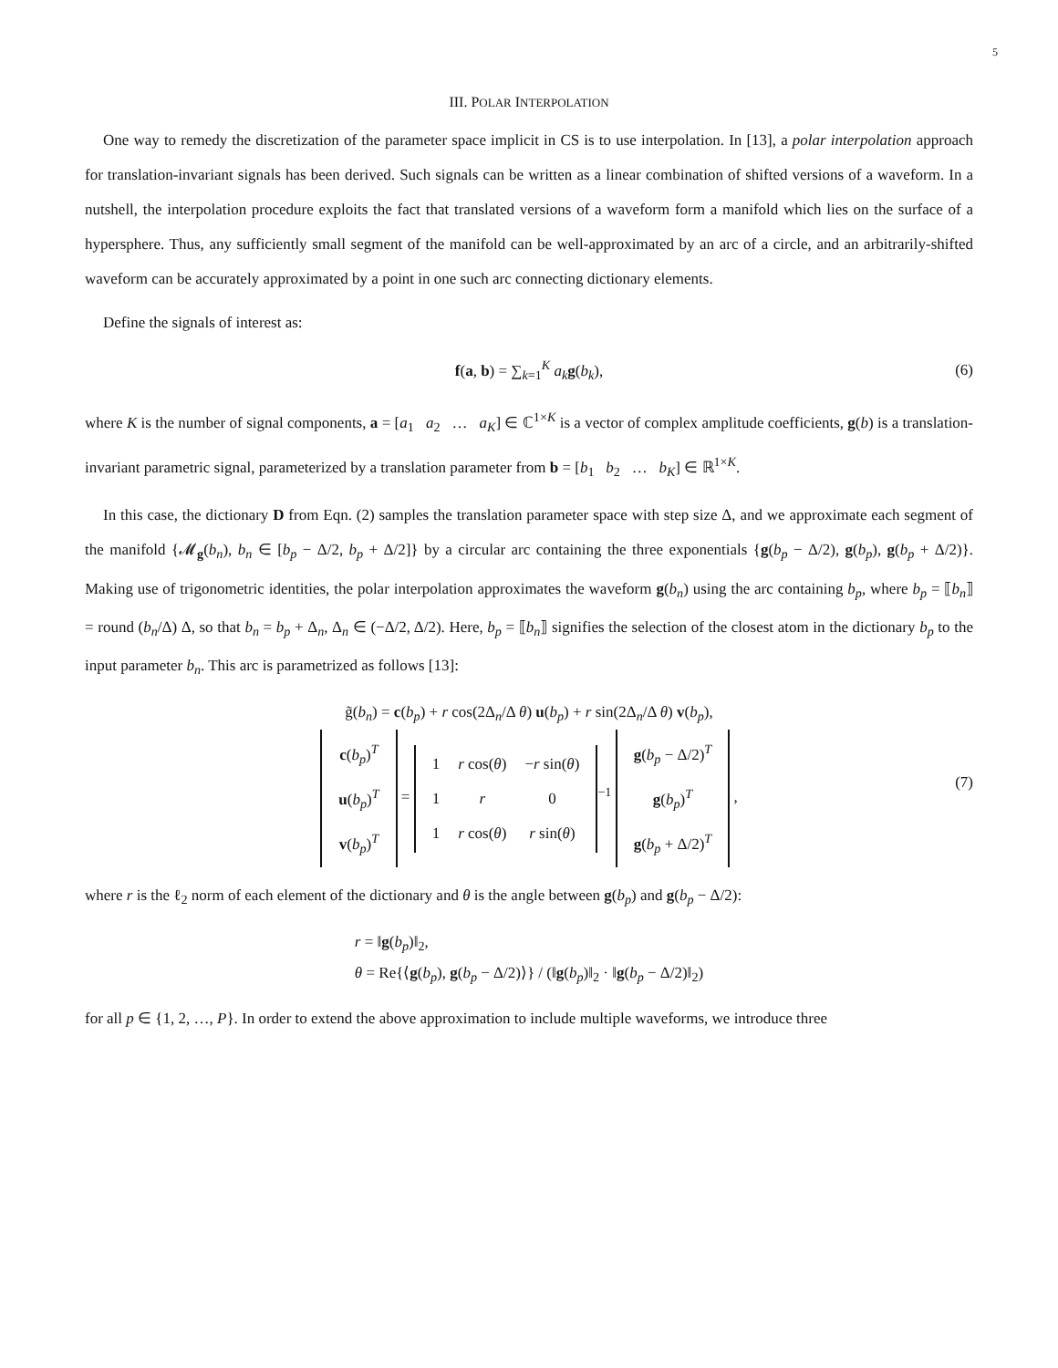5
III. POLAR INTERPOLATION
One way to remedy the discretization of the parameter space implicit in CS is to use interpolation. In [13], a polar interpolation approach for translation-invariant signals has been derived. Such signals can be written as a linear combination of shifted versions of a waveform. In a nutshell, the interpolation procedure exploits the fact that translated versions of a waveform form a manifold which lies on the surface of a hypersphere. Thus, any sufficiently small segment of the manifold can be well-approximated by an arc of a circle, and an arbitrarily-shifted waveform can be accurately approximated by a point in one such arc connecting dictionary elements.
Define the signals of interest as:
f(a, b) = ∑<sub>k=1</sub><sup>K</sup> a<sub>k</sub> g(b<sub>k</sub>), (6)
where K is the number of signal components, a = [a<sub>1</sub> a<sub>2</sub> … a<sub>K</sub>] ∈ ℂ<sup>1×K</sup> is a vector of complex amplitude coefficients, g(b) is a translation-invariant parametric signal, parameterized by a translation parameter from b = [b<sub>1</sub> b<sub>2</sub> … b<sub>K</sub>] ∈ ℝ<sup>1×K</sup>.
In this case, the dictionary D from Eqn. (2) samples the translation parameter space with step size Δ, and we approximate each segment of the manifold {𝓜<sub>g</sub>(b<sub>n</sub>), b<sub>n</sub> ∈ [b<sub>p</sub> − Δ/2, b<sub>p</sub> + Δ/2]} by a circular arc containing the three exponentials {g(b<sub>p</sub> − Δ/2), g(b<sub>p</sub>), g(b<sub>p</sub> + Δ/2)}. Making use of trigonometric identities, the polar interpolation approximates the waveform g(b<sub>n</sub>) using the arc containing b<sub>p</sub>, where b<sub>p</sub> = ⟦b<sub>n</sub>⟧ = round (b<sub>n</sub>/Δ) Δ, so that b<sub>n</sub> = b<sub>p</sub> + Δ<sub>n</sub>, Δ<sub>n</sub> ∈ (−Δ/2, Δ/2). Here, b<sub>p</sub> = ⟦b<sub>n</sub>⟧ signifies the selection of the closest atom in the dictionary b<sub>p</sub> to the input parameter b<sub>n</sub>. This arc is parametrized as follows [13]:
g̃(b<sub>n</sub>) = c(b<sub>p</sub>) + r cos(2Δ<sub>n</sub>/Δ θ) u(b<sub>p</sub>) + r sin(2Δ<sub>n</sub>/Δ θ) v(b<sub>p</sub>),
| c ( b<sub>p</sub> )<sup>T</sup> |
| u ( b<sub>p</sub> )<sup>T</sup> |
| v ( b<sub>p</sub> )<sup>T</sup> |
=
| 1 | r cos( θ ) | − r sin( θ ) |
| 1 | r | 0 |
| 1 | r cos( θ ) | r sin( θ ) |
<sup>−1</sup>
| g ( b<sub>p</sub> − Δ/2)<sup>T</sup> |
| g ( b<sub>p</sub> )<sup>T</sup> |
| g ( b<sub>p</sub> + Δ/2)<sup>T</sup> |
,
(7)
where r is the ℓ<sub>2</sub> norm of each element of the dictionary and θ is the angle between g(b<sub>p</sub>) and g(b<sub>p</sub> − Δ/2):
r = ‖g(b<sub>p</sub>)‖<sub>2</sub>,
θ = Re{⟨g(b<sub>p</sub>), g(b<sub>p</sub> − Δ/2)⟩} / (‖g(b<sub>p</sub>)‖<sub>2</sub> · ‖g(b<sub>p</sub> − Δ/2)‖<sub>2</sub>)
for all p ∈ {1, 2, …, P}. In order to extend the above approximation to include multiple waveforms, we introduce three